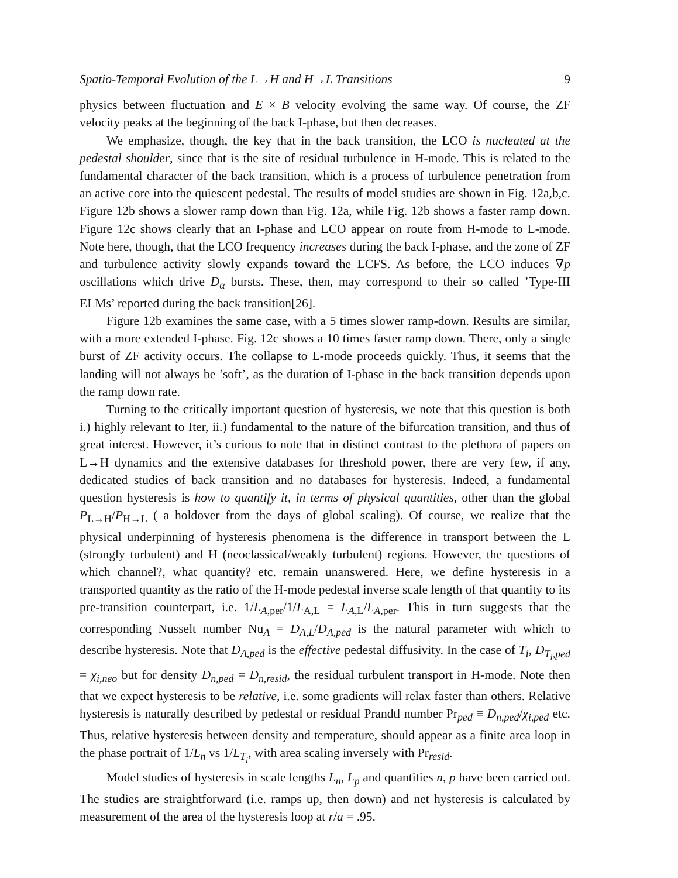Spatio-Temporal Evolution of the L→H and H→L Transitions 9
physics between fluctuation and E × B velocity evolving the same way. Of course, the ZF velocity peaks at the beginning of the back I-phase, but then decreases.
We emphasize, though, the key that in the back transition, the LCO is nucleated at the pedestal shoulder, since that is the site of residual turbulence in H-mode. This is related to the fundamental character of the back transition, which is a process of turbulence penetration from an active core into the quiescent pedestal. The results of model studies are shown in Fig. 12a,b,c. Figure 12b shows a slower ramp down than Fig. 12a, while Fig. 12b shows a faster ramp down. Figure 12c shows clearly that an I-phase and LCO appear on route from H-mode to L-mode. Note here, though, that the LCO frequency increases during the back I-phase, and the zone of ZF and turbulence activity slowly expands toward the LCFS. As before, the LCO induces ∇p oscillations which drive D<sub>α</sub> bursts. These, then, may correspond to their so called ’Type-III ELMs’ reported during the back transition[26].
Figure 12b examines the same case, with a 5 times slower ramp-down. Results are similar, with a more extended I-phase. Fig. 12c shows a 10 times faster ramp down. There, only a single burst of ZF activity occurs. The collapse to L-mode proceeds quickly. Thus, it seems that the landing will not always be ’soft’, as the duration of I-phase in the back transition depends upon the ramp down rate.
Turning to the critically important question of hysteresis, we note that this question is both i.) highly relevant to Iter, ii.) fundamental to the nature of the bifurcation transition, and thus of great interest. However, it’s curious to note that in distinct contrast to the plethora of papers on L→H dynamics and the extensive databases for threshold power, there are very few, if any, dedicated studies of back transition and no databases for hysteresis. Indeed, a fundamental question hysteresis is how to quantify it, in terms of physical quantities, other than the global P<sub>L→H</sub>/P<sub>H→L</sub> ( a holdover from the days of global scaling). Of course, we realize that the physical underpinning of hysteresis phenomena is the difference in transport between the L (strongly turbulent) and H (neoclassical/weakly turbulent) regions. However, the questions of which channel?, what quantity? etc. remain unanswered. Here, we define hysteresis in a transported quantity as the ratio of the H-mode pedestal inverse scale length of that quantity to its pre-transition counterpart, i.e. 1/L<sub>A,per</sub>/1/L<sub>A,L</sub> = L<sub>A,L</sub>/L<sub>A,per</sub>. This in turn suggests that the corresponding Nusselt number Nu<sub>A</sub> = D<sub>A,L</sub>/D<sub>A,ped</sub> is the natural parameter with which to describe hysteresis. Note that D<sub>A,ped</sub> is the effective pedestal diffusivity. In the case of T<sub>i</sub>, D<sub>T<sub>i</sub>,ped</sub> = χ<sub>i,neo</sub> but for density D<sub>n,ped</sub> = D<sub>n,resid</sub>, the residual turbulent transport in H-mode. Note then that we expect hysteresis to be relative, i.e. some gradients will relax faster than others. Relative hysteresis is naturally described by pedestal or residual Prandtl number Pr<sub>ped</sub> ≡ D<sub>n,ped</sub>/χ<sub>i,ped</sub> etc. Thus, relative hysteresis between density and temperature, should appear as a finite area loop in the phase portrait of 1/L<sub>n</sub> vs 1/L<sub>T<sub>i</sub></sub>, with area scaling inversely with Pr<sub>resid</sub>.
Model studies of hysteresis in scale lengths L<sub>n</sub>, L<sub>p</sub> and quantities n, p have been carried out. The studies are straightforward (i.e. ramps up, then down) and net hysteresis is calculated by measurement of the area of the hysteresis loop at r/a = .95.